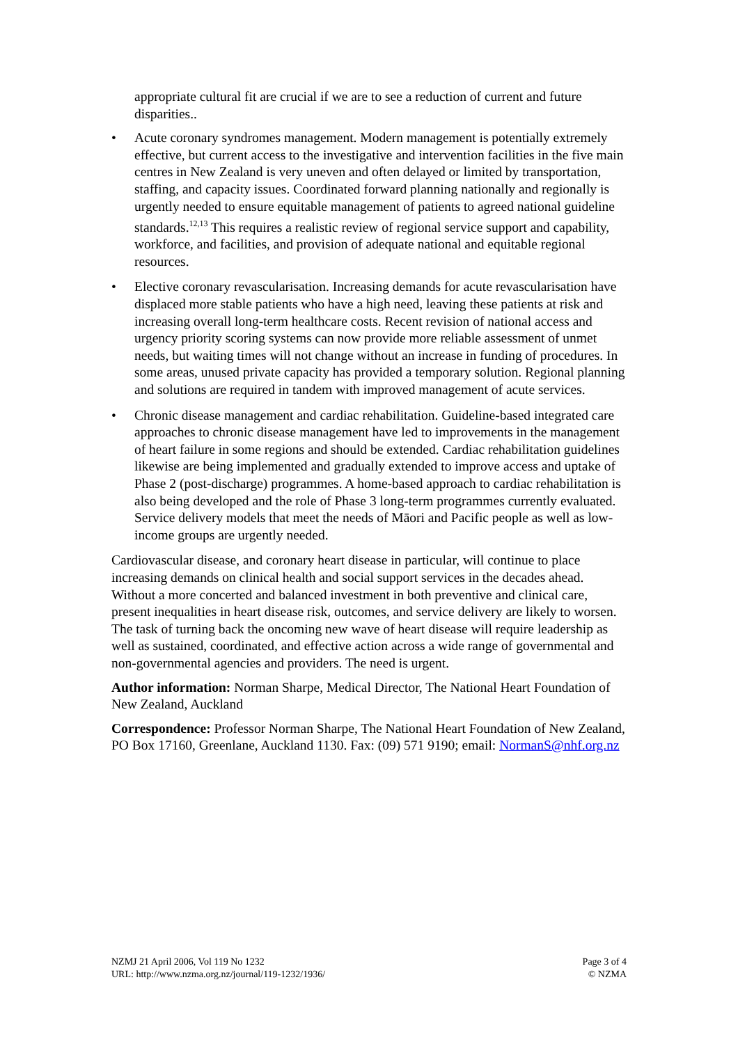appropriate cultural fit are crucial if we are to see a reduction of current and future disparities..
• Acute coronary syndromes management. Modern management is potentially extremely effective, but current access to the investigative and intervention facilities in the five main centres in New Zealand is very uneven and often delayed or limited by transportation, staffing, and capacity issues. Coordinated forward planning nationally and regionally is urgently needed to ensure equitable management of patients to agreed national guideline standards.<sup>12,13</sup> This requires a realistic review of regional service support and capability, workforce, and facilities, and provision of adequate national and equitable regional resources.
• Elective coronary revascularisation. Increasing demands for acute revascularisation have displaced more stable patients who have a high need, leaving these patients at risk and increasing overall long-term healthcare costs. Recent revision of national access and urgency priority scoring systems can now provide more reliable assessment of unmet needs, but waiting times will not change without an increase in funding of procedures. In some areas, unused private capacity has provided a temporary solution. Regional planning and solutions are required in tandem with improved management of acute services.
• Chronic disease management and cardiac rehabilitation. Guideline-based integrated care approaches to chronic disease management have led to improvements in the management of heart failure in some regions and should be extended. Cardiac rehabilitation guidelines likewise are being implemented and gradually extended to improve access and uptake of Phase 2 (post-discharge) programmes. A home-based approach to cardiac rehabilitation is also being developed and the role of Phase 3 long-term programmes currently evaluated. Service delivery models that meet the needs of Māori and Pacific people as well as low-income groups are urgently needed.
Cardiovascular disease, and coronary heart disease in particular, will continue to place increasing demands on clinical health and social support services in the decades ahead. Without a more concerted and balanced investment in both preventive and clinical care, present inequalities in heart disease risk, outcomes, and service delivery are likely to worsen. The task of turning back the oncoming new wave of heart disease will require leadership as well as sustained, coordinated, and effective action across a wide range of governmental and non-governmental agencies and providers. The need is urgent.
Author information: Norman Sharpe, Medical Director, The National Heart Foundation of New Zealand, Auckland
Correspondence: Professor Norman Sharpe, The National Heart Foundation of New Zealand, PO Box 17160, Greenlane, Auckland 1130. Fax: (09) 571 9190; email: NormanS@nhf.org.nz
NZMJ 21 April 2006, Vol 119 No 1232
URL: http://www.nzma.org.nz/journal/119-1232/1936/
Page 3 of 4
© NZMA